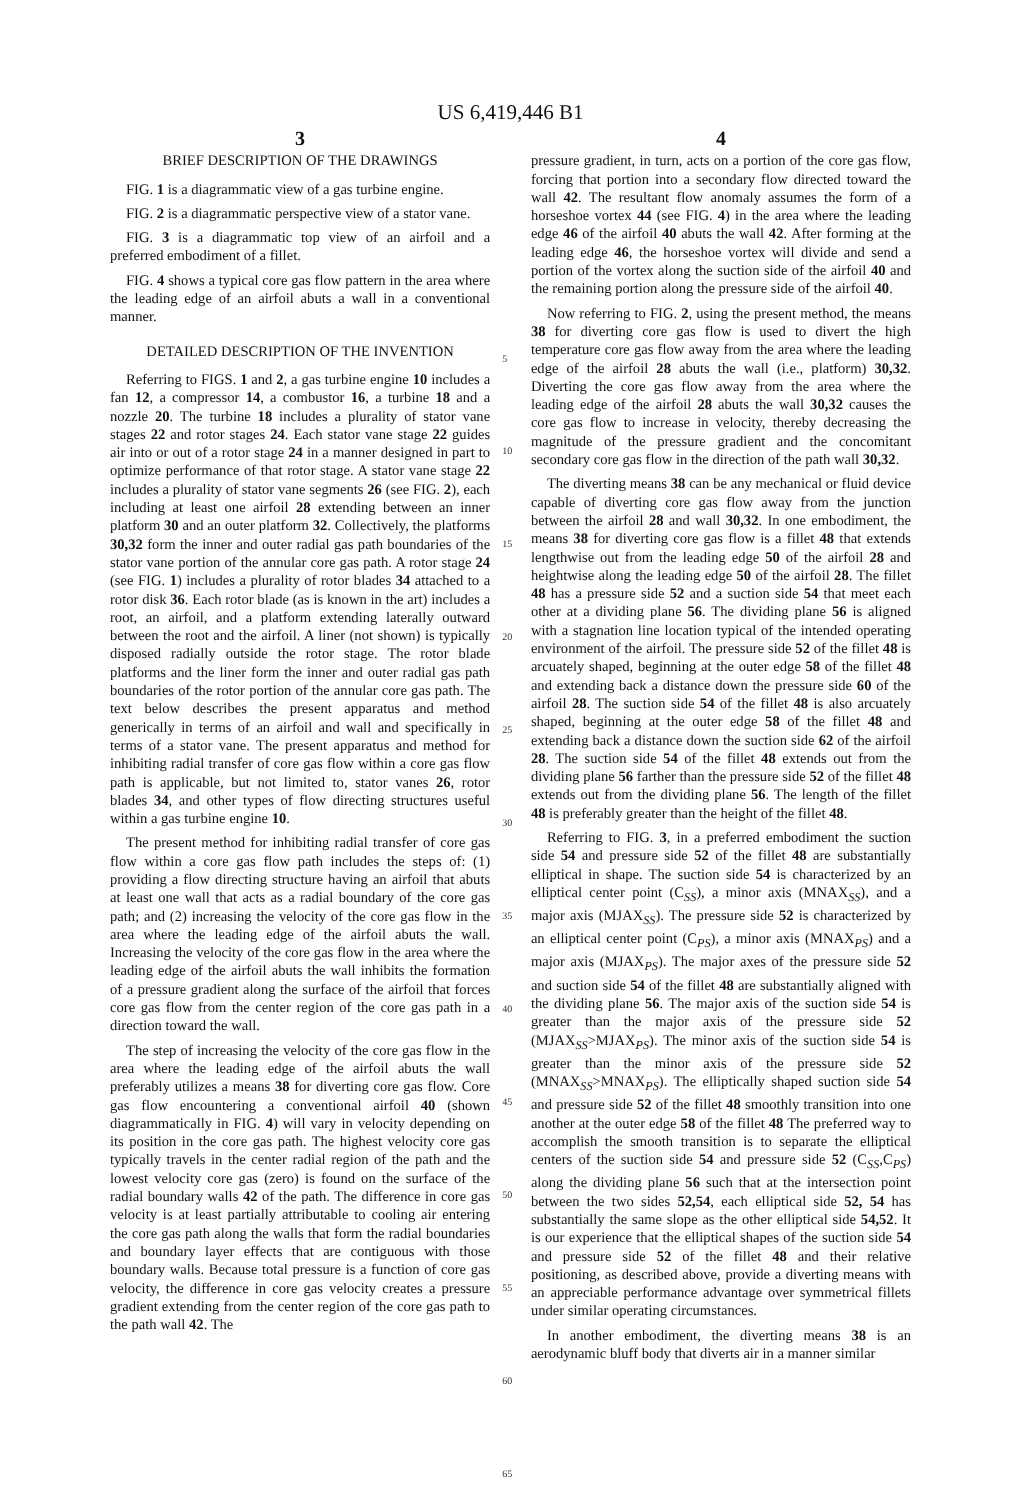US 6,419,446 B1
3
BRIEF DESCRIPTION OF THE DRAWINGS
FIG. 1 is a diagrammatic view of a gas turbine engine.
FIG. 2 is a diagrammatic perspective view of a stator vane.
FIG. 3 is a diagrammatic top view of an airfoil and a preferred embodiment of a fillet.
FIG. 4 shows a typical core gas flow pattern in the area where the leading edge of an airfoil abuts a wall in a conventional manner.
DETAILED DESCRIPTION OF THE INVENTION
Referring to FIGS. 1 and 2, a gas turbine engine 10 includes a fan 12, a compressor 14, a combustor 16, a turbine 18 and a nozzle 20. The turbine 18 includes a plurality of stator vane stages 22 and rotor stages 24. Each stator vane stage 22 guides air into or out of a rotor stage 24 in a manner designed in part to optimize performance of that rotor stage. A stator vane stage 22 includes a plurality of stator vane segments 26 (see FIG. 2), each including at least one airfoil 28 extending between an inner platform 30 and an outer platform 32. Collectively, the platforms 30,32 form the inner and outer radial gas path boundaries of the stator vane portion of the annular core gas path. A rotor stage 24 (see FIG. 1) includes a plurality of rotor blades 34 attached to a rotor disk 36. Each rotor blade (as is known in the art) includes a root, an airfoil, and a platform extending laterally outward between the root and the airfoil. A liner (not shown) is typically disposed radially outside the rotor stage. The rotor blade platforms and the liner form the inner and outer radial gas path boundaries of the rotor portion of the annular core gas path. The text below describes the present apparatus and method generically in terms of an airfoil and wall and specifically in terms of a stator vane. The present apparatus and method for inhibiting radial transfer of core gas flow within a core gas flow path is applicable, but not limited to, stator vanes 26, rotor blades 34, and other types of flow directing structures useful within a gas turbine engine 10.
The present method for inhibiting radial transfer of core gas flow within a core gas flow path includes the steps of: (1) providing a flow directing structure having an airfoil that abuts at least one wall that acts as a radial boundary of the core gas path; and (2) increasing the velocity of the core gas flow in the area where the leading edge of the airfoil abuts the wall. Increasing the velocity of the core gas flow in the area where the leading edge of the airfoil abuts the wall inhibits the formation of a pressure gradient along the surface of the airfoil that forces core gas flow from the center region of the core gas path in a direction toward the wall.
The step of increasing the velocity of the core gas flow in the area where the leading edge of the airfoil abuts the wall preferably utilizes a means 38 for diverting core gas flow. Core gas flow encountering a conventional airfoil 40 (shown diagrammatically in FIG. 4) will vary in velocity depending on its position in the core gas path. The highest velocity core gas typically travels in the center radial region of the path and the lowest velocity core gas (zero) is found on the surface of the radial boundary walls 42 of the path. The difference in core gas velocity is at least partially attributable to cooling air entering the core gas path along the walls that form the radial boundaries and boundary layer effects that are contiguous with those boundary walls. Because total pressure is a function of core gas velocity, the difference in core gas velocity creates a pressure gradient extending from the center region of the core gas path to the path wall 42. The
5
10
15
20
25
30
35
40
45
50
55
60
65
4
pressure gradient, in turn, acts on a portion of the core gas flow, forcing that portion into a secondary flow directed toward the wall 42. The resultant flow anomaly assumes the form of a horseshoe vortex 44 (see FIG. 4) in the area where the leading edge 46 of the airfoil 40 abuts the wall 42. After forming at the leading edge 46, the horseshoe vortex will divide and send a portion of the vortex along the suction side of the airfoil 40 and the remaining portion along the pressure side of the airfoil 40.
Now referring to FIG. 2, using the present method, the means 38 for diverting core gas flow is used to divert the high temperature core gas flow away from the area where the leading edge of the airfoil 28 abuts the wall (i.e., platform) 30,32. Diverting the core gas flow away from the area where the leading edge of the airfoil 28 abuts the wall 30,32 causes the core gas flow to increase in velocity, thereby decreasing the magnitude of the pressure gradient and the concomitant secondary core gas flow in the direction of the path wall 30,32.
The diverting means 38 can be any mechanical or fluid device capable of diverting core gas flow away from the junction between the airfoil 28 and wall 30,32. In one embodiment, the means 38 for diverting core gas flow is a fillet 48 that extends lengthwise out from the leading edge 50 of the airfoil 28 and heightwise along the leading edge 50 of the airfoil 28. The fillet 48 has a pressure side 52 and a suction side 54 that meet each other at a dividing plane 56. The dividing plane 56 is aligned with a stagnation line location typical of the intended operating environment of the airfoil. The pressure side 52 of the fillet 48 is arcuately shaped, beginning at the outer edge 58 of the fillet 48 and extending back a distance down the pressure side 60 of the airfoil 28. The suction side 54 of the fillet 48 is also arcuately shaped, beginning at the outer edge 58 of the fillet 48 and extending back a distance down the suction side 62 of the airfoil 28. The suction side 54 of the fillet 48 extends out from the dividing plane 56 farther than the pressure side 52 of the fillet 48 extends out from the dividing plane 56. The length of the fillet 48 is preferably greater than the height of the fillet 48.
Referring to FIG. 3, in a preferred embodiment the suction side 54 and pressure side 52 of the fillet 48 are substantially elliptical in shape. The suction side 54 is characterized by an elliptical center point (C<sub>SS</sub>), a minor axis (MNAX<sub>SS</sub>), and a major axis (MJAX<sub>SS</sub>). The pressure side 52 is characterized by an elliptical center point (C<sub>PS</sub>), a minor axis (MNAX<sub>PS</sub>) and a major axis (MJAX<sub>PS</sub>). The major axes of the pressure side 52 and suction side 54 of the fillet 48 are substantially aligned with the dividing plane 56. The major axis of the suction side 54 is greater than the major axis of the pressure side 52 (MJAX<sub>SS</sub>>MJAX<sub>PS</sub>). The minor axis of the suction side 54 is greater than the minor axis of the pressure side 52 (MNAX<sub>SS</sub>>MNAX<sub>PS</sub>). The elliptically shaped suction side 54 and pressure side 52 of the fillet 48 smoothly transition into one another at the outer edge 58 of the fillet 48 The preferred way to accomplish the smooth transition is to separate the elliptical centers of the suction side 54 and pressure side 52 (C<sub>SS</sub>,C<sub>PS</sub>) along the dividing plane 56 such that at the intersection point between the two sides 52,54, each elliptical side 52, 54 has substantially the same slope as the other elliptical side 54,52. It is our experience that the elliptical shapes of the suction side 54 and pressure side 52 of the fillet 48 and their relative positioning, as described above, provide a diverting means with an appreciable performance advantage over symmetrical fillets under similar operating circumstances.
In another embodiment, the diverting means 38 is an aerodynamic bluff body that diverts air in a manner similar